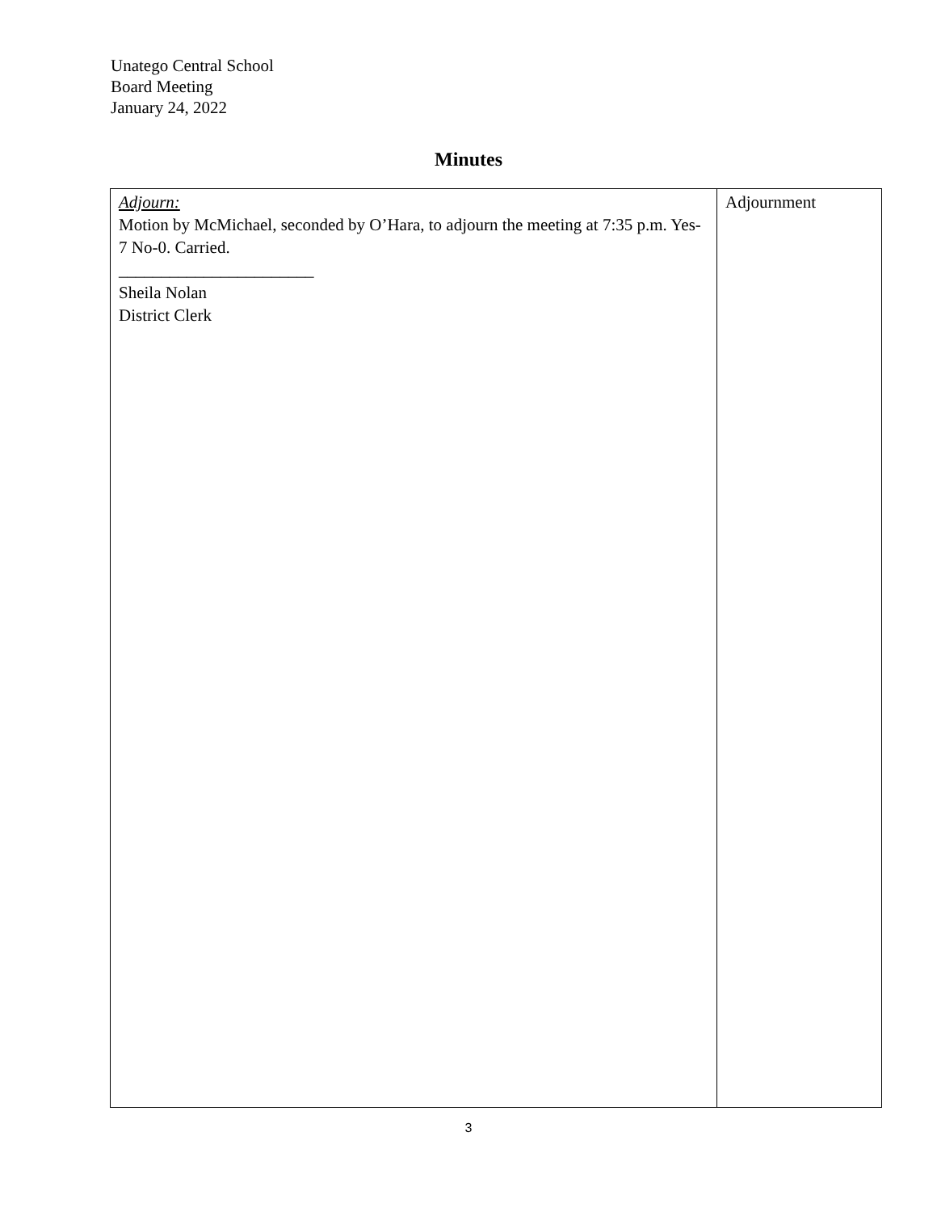Unatego Central School
Board Meeting
January 24, 2022
Minutes
| Adjourn: Motion by McMichael, seconded by O’Hara, to adjourn the meeting at 7:35 p.m. Yes-7 No-0. Carried. _______________________ Sheila Nolan District Clerk | Adjournment |
3